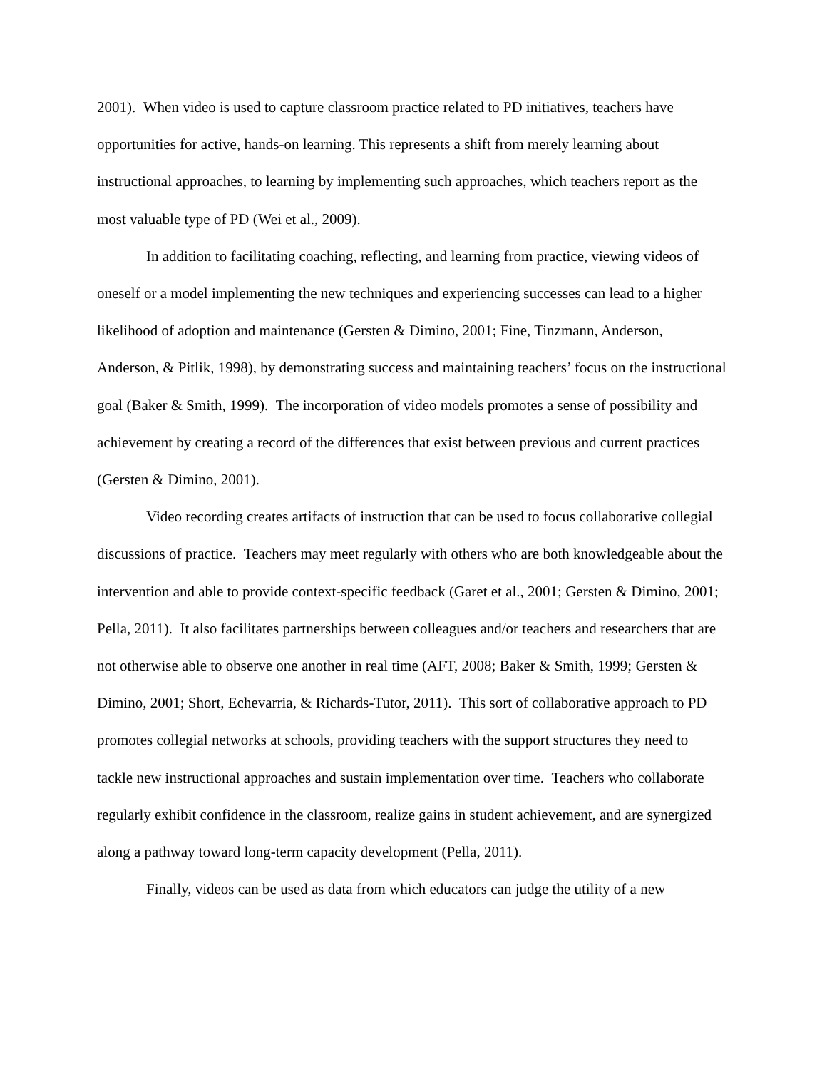2001). When video is used to capture classroom practice related to PD initiatives, teachers have opportunities for active, hands-on learning. This represents a shift from merely learning about instructional approaches, to learning by implementing such approaches, which teachers report as the most valuable type of PD (Wei et al., 2009).
In addition to facilitating coaching, reflecting, and learning from practice, viewing videos of oneself or a model implementing the new techniques and experiencing successes can lead to a higher likelihood of adoption and maintenance (Gersten & Dimino, 2001; Fine, Tinzmann, Anderson, Anderson, & Pitlik, 1998), by demonstrating success and maintaining teachers’ focus on the instructional goal (Baker & Smith, 1999). The incorporation of video models promotes a sense of possibility and achievement by creating a record of the differences that exist between previous and current practices (Gersten & Dimino, 2001).
Video recording creates artifacts of instruction that can be used to focus collaborative collegial discussions of practice. Teachers may meet regularly with others who are both knowledgeable about the intervention and able to provide context-specific feedback (Garet et al., 2001; Gersten & Dimino, 2001; Pella, 2011). It also facilitates partnerships between colleagues and/or teachers and researchers that are not otherwise able to observe one another in real time (AFT, 2008; Baker & Smith, 1999; Gersten & Dimino, 2001; Short, Echevarria, & Richards-Tutor, 2011). This sort of collaborative approach to PD promotes collegial networks at schools, providing teachers with the support structures they need to tackle new instructional approaches and sustain implementation over time. Teachers who collaborate regularly exhibit confidence in the classroom, realize gains in student achievement, and are synergized along a pathway toward long-term capacity development (Pella, 2011).
Finally, videos can be used as data from which educators can judge the utility of a new